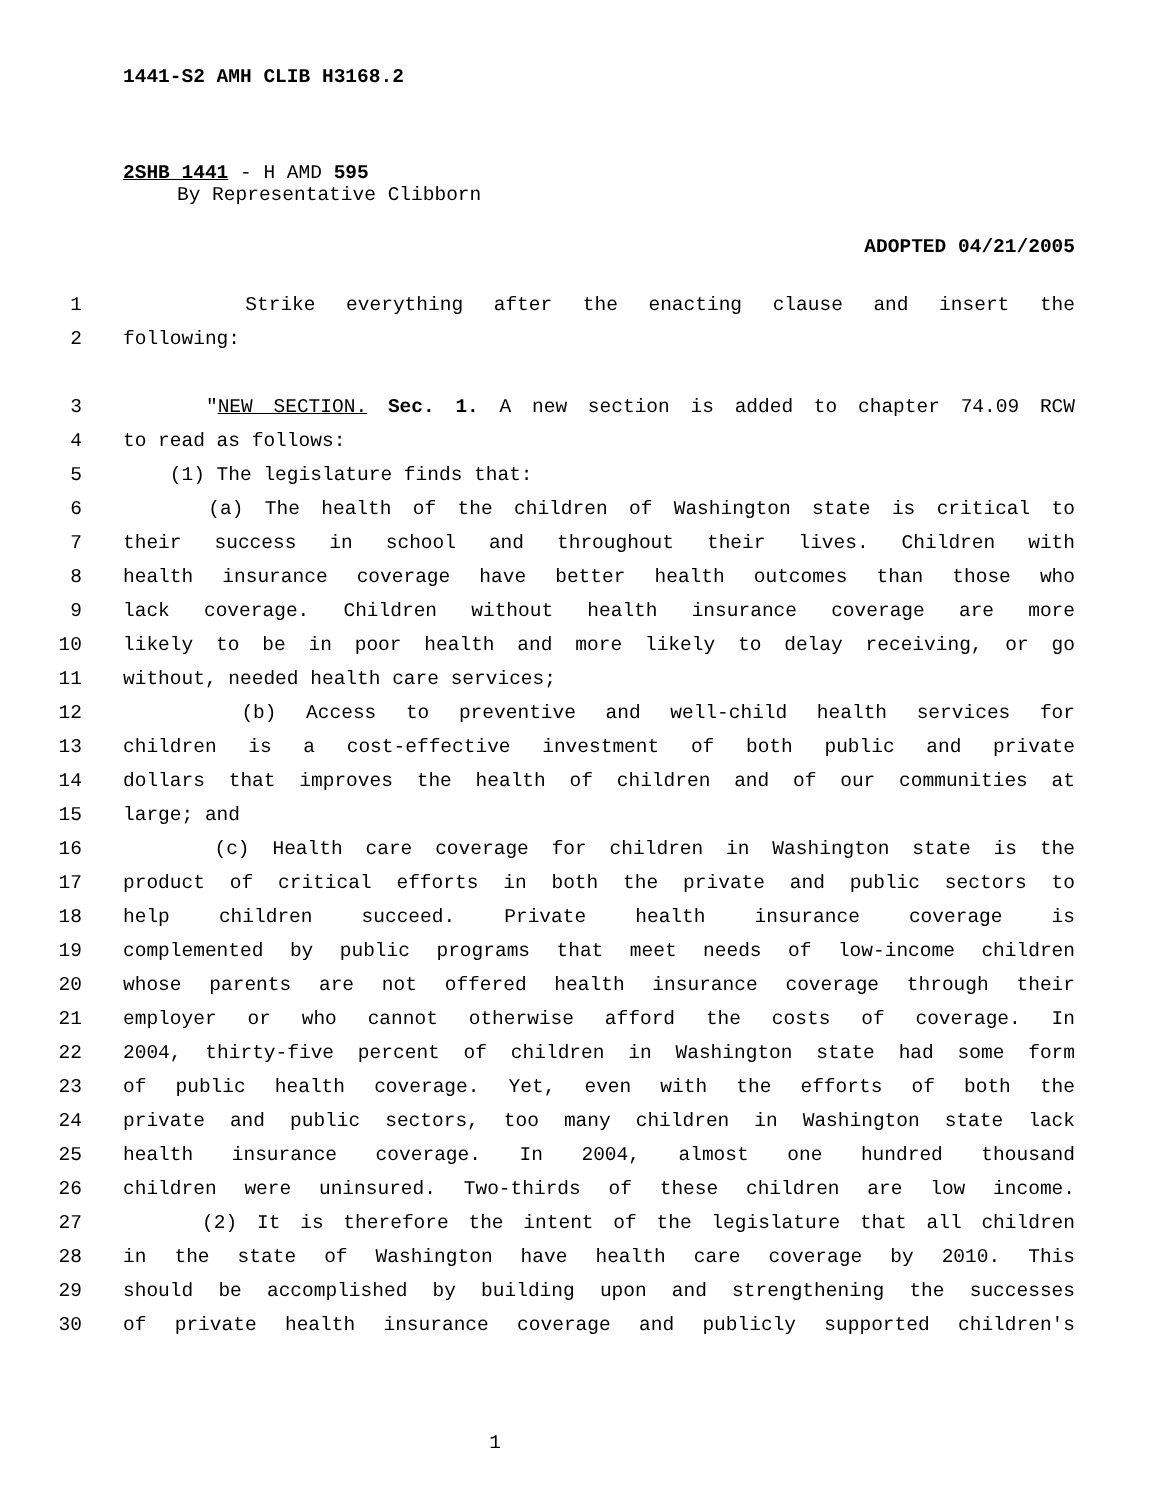1441-S2 AMH CLIB H3168.2
2SHB 1441 - H AMD 595
By Representative Clibborn
ADOPTED 04/21/2005
1 Strike everything after the enacting clause and insert the
2 following:
3 "NEW SECTION. Sec. 1. A new section is added to chapter 74.09 RCW
4 to read as follows:
5 (1) The legislature finds that:
6 (a) The health of the children of Washington state is critical to
7 their success in school and throughout their lives. Children with
8 health insurance coverage have better health outcomes than those who
9 lack coverage. Children without health insurance coverage are more
10 likely to be in poor health and more likely to delay receiving, or go
11 without, needed health care services;
12 (b) Access to preventive and well-child health services for
13 children is a cost-effective investment of both public and private
14 dollars that improves the health of children and of our communities at
15 large; and
16 (c) Health care coverage for children in Washington state is the
17 product of critical efforts in both the private and public sectors to
18 help children succeed. Private health insurance coverage is
19 complemented by public programs that meet needs of low-income children
20 whose parents are not offered health insurance coverage through their
21 employer or who cannot otherwise afford the costs of coverage. In
22 2004, thirty-five percent of children in Washington state had some form
23 of public health coverage. Yet, even with the efforts of both the
24 private and public sectors, too many children in Washington state lack
25 health insurance coverage. In 2004, almost one hundred thousand
26 children were uninsured. Two-thirds of these children are low income.
27 (2) It is therefore the intent of the legislature that all children
28 in the state of Washington have health care coverage by 2010. This
29 should be accomplished by building upon and strengthening the successes
30 of private health insurance coverage and publicly supported children's
1